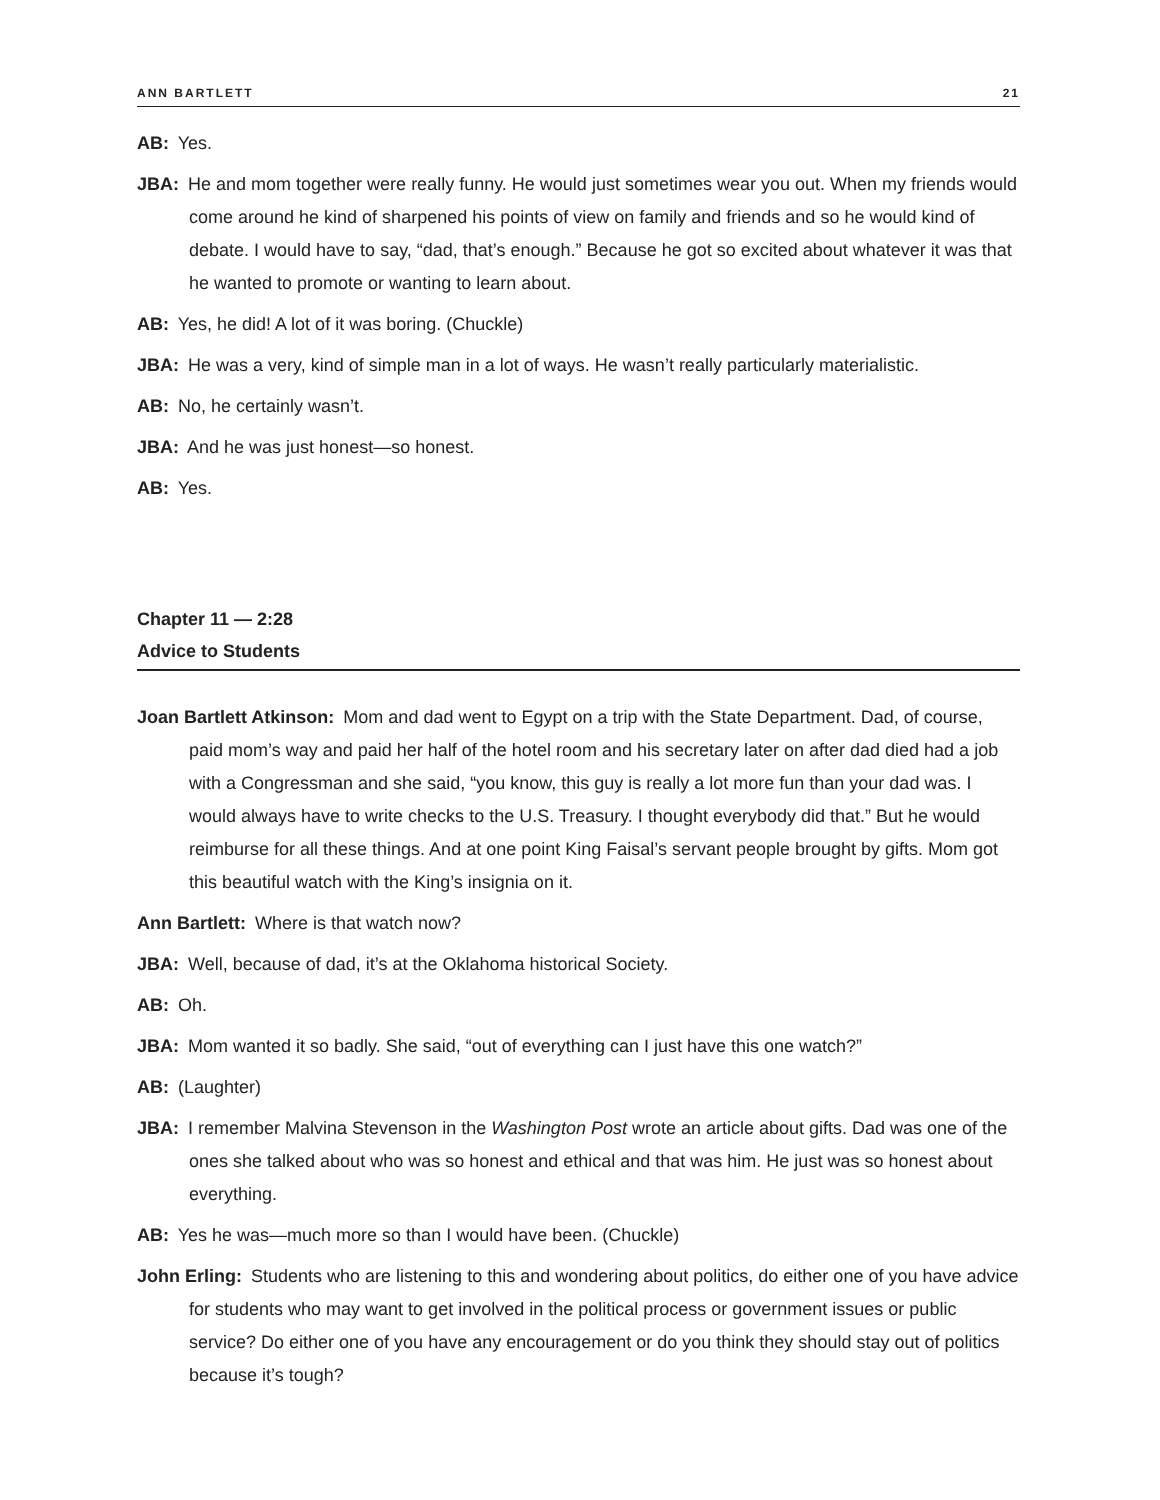ANN BARTLETT 21
AB: Yes.
JBA: He and mom together were really funny. He would just sometimes wear you out. When my friends would come around he kind of sharpened his points of view on family and friends and so he would kind of debate. I would have to say, “dad, that’s enough.” Because he got so excited about whatever it was that he wanted to promote or wanting to learn about.
AB: Yes, he did! A lot of it was boring. (Chuckle)
JBA: He was a very, kind of simple man in a lot of ways. He wasn’t really particularly materialistic.
AB: No, he certainly wasn’t.
JBA: And he was just honest—so honest.
AB: Yes.
Chapter 11 — 2:28
Advice to Students
Joan Bartlett Atkinson: Mom and dad went to Egypt on a trip with the State Department. Dad, of course, paid mom’s way and paid her half of the hotel room and his secretary later on after dad died had a job with a Congressman and she said, “you know, this guy is really a lot more fun than your dad was. I would always have to write checks to the U.S. Treasury. I thought everybody did that.” But he would reimburse for all these things. And at one point King Faisal’s servant people brought by gifts. Mom got this beautiful watch with the King’s insignia on it.
Ann Bartlett: Where is that watch now?
JBA: Well, because of dad, it’s at the Oklahoma historical Society.
AB: Oh.
JBA: Mom wanted it so badly. She said, “out of everything can I just have this one watch?”
AB: (Laughter)
JBA: I remember Malvina Stevenson in the Washington Post wrote an article about gifts. Dad was one of the ones she talked about who was so honest and ethical and that was him. He just was so honest about everything.
AB: Yes he was—much more so than I would have been. (Chuckle)
John Erling: Students who are listening to this and wondering about politics, do either one of you have advice for students who may want to get involved in the political process or government issues or public service? Do either one of you have any encouragement or do you think they should stay out of politics because it’s tough?